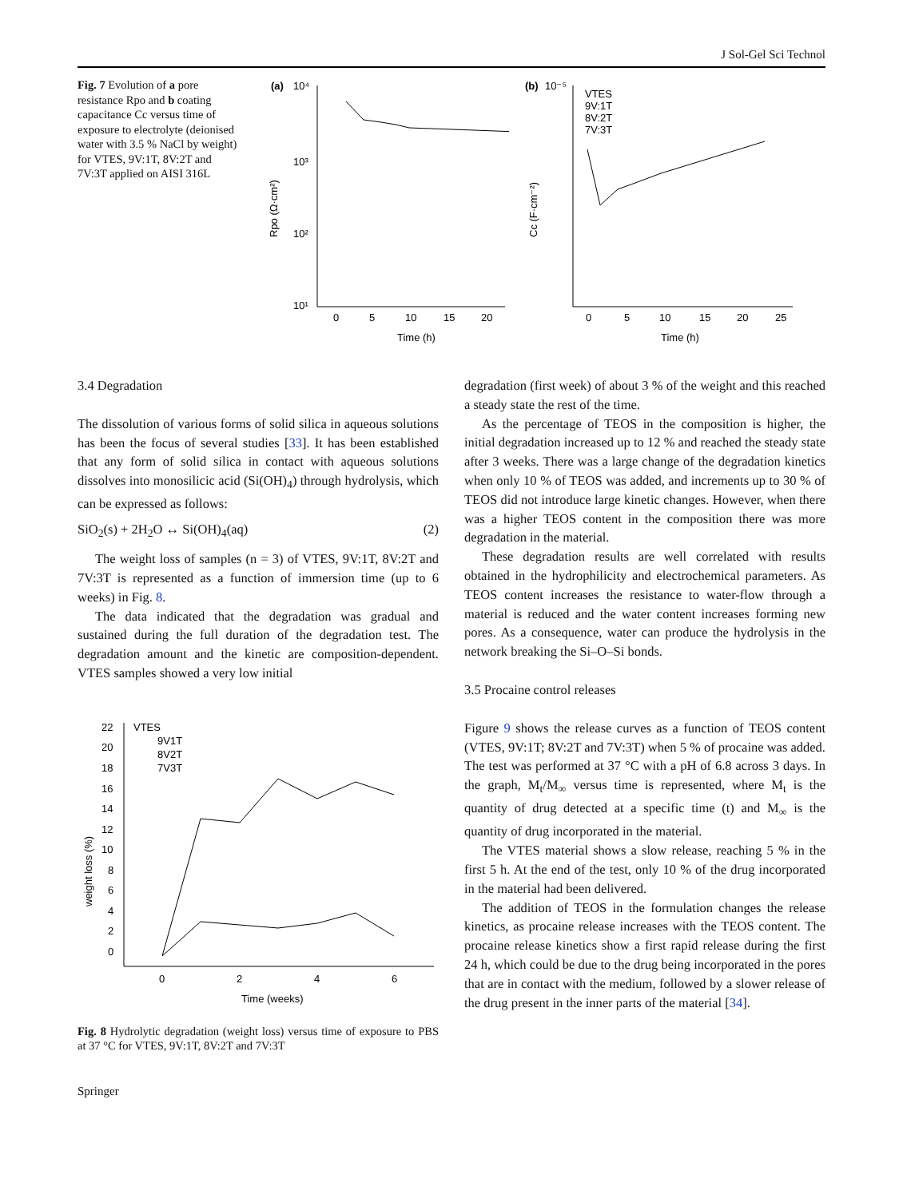J Sol-Gel Sci Technol
Fig. 7 Evolution of a pore resistance Rpo and b coating capacitance Cc versus time of exposure to electrolyte (deionised water with 3.5 % NaCl by weight) for VTES, 9V:1T, 8V:2T and 7V:3T applied on AISI 316L
(a)
10⁴
10³
10²
10¹
0
5
10
15
20
Time (h)
Rpo (Ω·cm²)
(b)
10⁻⁵
VTES
9V:1T
8V:2T
7V:3T
0
5
10
15
20
25
Time (h)
Cc (F·cm⁻²)
3.4 Degradation
The dissolution of various forms of solid silica in aqueous solutions has been the focus of several studies [33]. It has been established that any form of solid silica in contact with aqueous solutions dissolves into monosilicic acid (Si(OH)<sub>4</sub>) through hydrolysis, which can be expressed as follows:
SiO<sub>2</sub>(s) + 2H<sub>2</sub>O ↔ Si(OH)<sub>4</sub>(aq) (2)
The weight loss of samples (n = 3) of VTES, 9V:1T, 8V:2T and 7V:3T is represented as a function of immersion time (up to 6 weeks) in Fig. 8.
The data indicated that the degradation was gradual and sustained during the full duration of the degradation test. The degradation amount and the kinetic are composition-dependent. VTES samples showed a very low initial
VTES
9V1T
8V2T
7V3T
22
20
18
16
14
12
10
8
6
4
2
0
0
2
4
6
Time (weeks)
weight loss (%)
Fig. 8 Hydrolytic degradation (weight loss) versus time of exposure to PBS at 37 °C for VTES, 9V:1T, 8V:2T and 7V:3T
degradation (first week) of about 3 % of the weight and this reached a steady state the rest of the time.
As the percentage of TEOS in the composition is higher, the initial degradation increased up to 12 % and reached the steady state after 3 weeks. There was a large change of the degradation kinetics when only 10 % of TEOS was added, and increments up to 30 % of TEOS did not introduce large kinetic changes. However, when there was a higher TEOS content in the composition there was more degradation in the material.
These degradation results are well correlated with results obtained in the hydrophilicity and electrochemical parameters. As TEOS content increases the resistance to water-flow through a material is reduced and the water content increases forming new pores. As a consequence, water can produce the hydrolysis in the network breaking the Si–O–Si bonds.
3.5 Procaine control releases
Figure 9 shows the release curves as a function of TEOS content (VTES, 9V:1T; 8V:2T and 7V:3T) when 5 % of procaine was added. The test was performed at 37 °C with a pH of 6.8 across 3 days. In the graph, M<sub>t</sub>/M<sub>∞</sub> versus time is represented, where M<sub>t</sub> is the quantity of drug detected at a specific time (t) and M<sub>∞</sub> is the quantity of drug incorporated in the material.
The VTES material shows a slow release, reaching 5 % in the first 5 h. At the end of the test, only 10 % of the drug incorporated in the material had been delivered.
The addition of TEOS in the formulation changes the release kinetics, as procaine release increases with the TEOS content. The procaine release kinetics show a first rapid release during the first 24 h, which could be due to the drug being incorporated in the pores that are in contact with the medium, followed by a slower release of the drug present in the inner parts of the material [34].
Springer